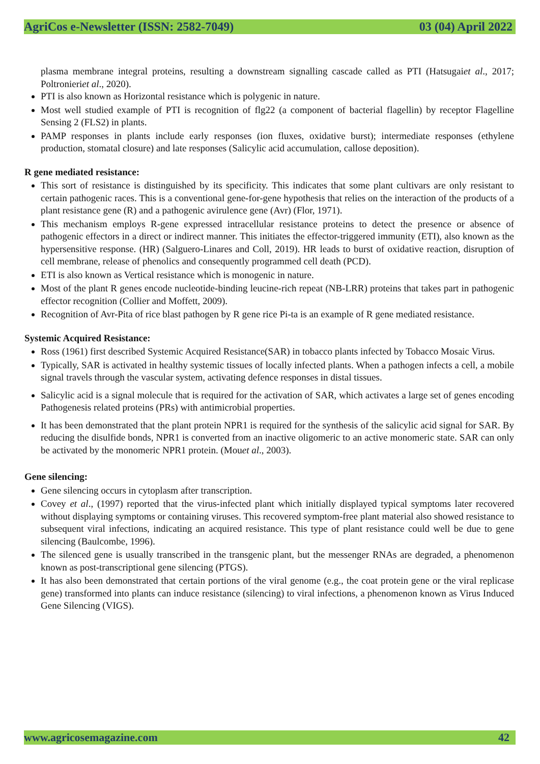AgriCos e-Newsletter (ISSN: 2582-7049) 03 (04) April 2022
plasma membrane integral proteins, resulting a downstream signalling cascade called as PTI (Hatsugaiet al., 2017; Poltronieriet al., 2020).
PTI is also known as Horizontal resistance which is polygenic in nature.
Most well studied example of PTI is recognition of flg22 (a component of bacterial flagellin) by receptor Flagelline Sensing 2 (FLS2) in plants.
PAMP responses in plants include early responses (ion fluxes, oxidative burst); intermediate responses (ethylene production, stomatal closure) and late responses (Salicylic acid accumulation, callose deposition).
R gene mediated resistance:
This sort of resistance is distinguished by its specificity. This indicates that some plant cultivars are only resistant to certain pathogenic races. This is a conventional gene-for-gene hypothesis that relies on the interaction of the products of a plant resistance gene (R) and a pathogenic avirulence gene (Avr) (Flor, 1971).
This mechanism employs R-gene expressed intracellular resistance proteins to detect the presence or absence of pathogenic effectors in a direct or indirect manner. This initiates the effector-triggered immunity (ETI), also known as the hypersensitive response. (HR) (Salguero-Linares and Coll, 2019). HR leads to burst of oxidative reaction, disruption of cell membrane, release of phenolics and consequently programmed cell death (PCD).
ETI is also known as Vertical resistance which is monogenic in nature.
Most of the plant R genes encode nucleotide-binding leucine-rich repeat (NB-LRR) proteins that takes part in pathogenic effector recognition (Collier and Moffett, 2009).
Recognition of Avr-Pita of rice blast pathogen by R gene rice Pi-ta is an example of R gene mediated resistance.
Systemic Acquired Resistance:
Ross (1961) first described Systemic Acquired Resistance(SAR) in tobacco plants infected by Tobacco Mosaic Virus.
Typically, SAR is activated in healthy systemic tissues of locally infected plants. When a pathogen infects a cell, a mobile signal travels through the vascular system, activating defence responses in distal tissues.
Salicylic acid is a signal molecule that is required for the activation of SAR, which activates a large set of genes encoding Pathogenesis related proteins (PRs) with antimicrobial properties.
It has been demonstrated that the plant protein NPR1 is required for the synthesis of the salicylic acid signal for SAR. By reducing the disulfide bonds, NPR1 is converted from an inactive oligomeric to an active monomeric state. SAR can only be activated by the monomeric NPR1 protein. (Mouet al., 2003).
Gene silencing:
Gene silencing occurs in cytoplasm after transcription.
Covey et al., (1997) reported that the virus-infected plant which initially displayed typical symptoms later recovered without displaying symptoms or containing viruses. This recovered symptom-free plant material also showed resistance to subsequent viral infections, indicating an acquired resistance. This type of plant resistance could well be due to gene silencing (Baulcombe, 1996).
The silenced gene is usually transcribed in the transgenic plant, but the messenger RNAs are degraded, a phenomenon known as post-transcriptional gene silencing (PTGS).
It has also been demonstrated that certain portions of the viral genome (e.g., the coat protein gene or the viral replicase gene) transformed into plants can induce resistance (silencing) to viral infections, a phenomenon known as Virus Induced Gene Silencing (VIGS).
www.agricosemagazine.com 42